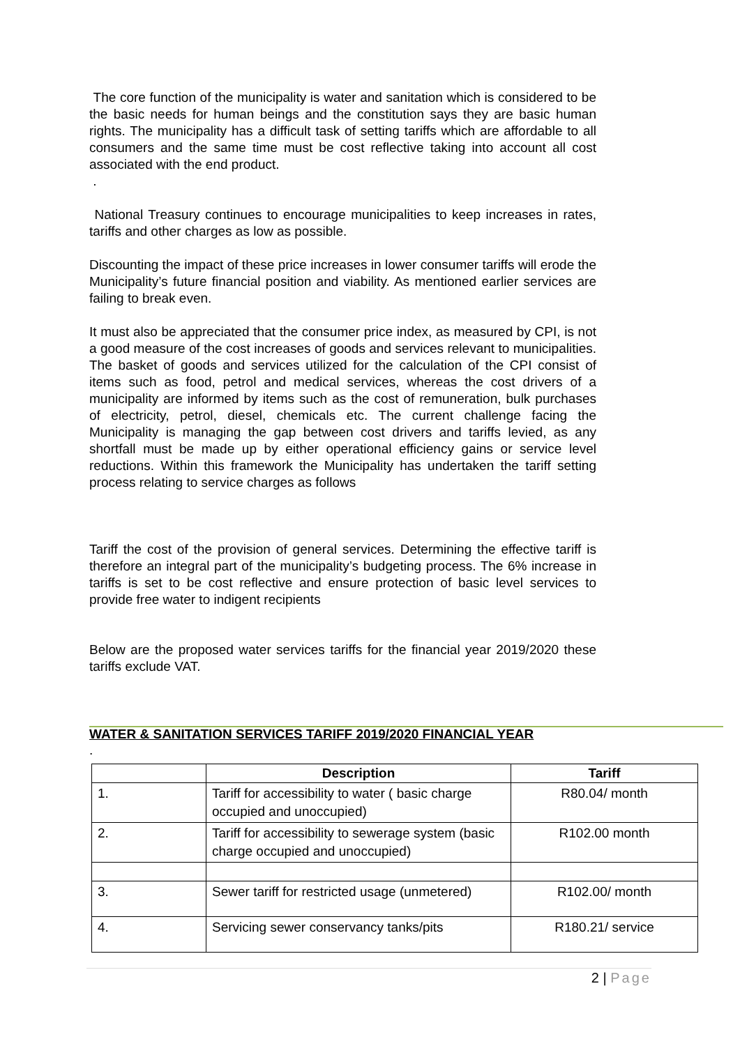The core function of the municipality is water and sanitation which is considered to be the basic needs for human beings and the constitution says they are basic human rights. The municipality has a difficult task of setting tariffs which are affordable to all consumers and the same time must be cost reflective taking into account all cost associated with the end product.
.
National Treasury continues to encourage municipalities to keep increases in rates, tariffs and other charges as low as possible.
Discounting the impact of these price increases in lower consumer tariffs will erode the Municipality’s future financial position and viability. As mentioned earlier services are failing to break even.
It must also be appreciated that the consumer price index, as measured by CPI, is not a good measure of the cost increases of goods and services relevant to municipalities. The basket of goods and services utilized for the calculation of the CPI consist of items such as food, petrol and medical services, whereas the cost drivers of a municipality are informed by items such as the cost of remuneration, bulk purchases of electricity, petrol, diesel, chemicals etc. The current challenge facing the Municipality is managing the gap between cost drivers and tariffs levied, as any shortfall must be made up by either operational efficiency gains or service level reductions. Within this framework the Municipality has undertaken the tariff setting process relating to service charges as follows
Tariff the cost of the provision of general services. Determining the effective tariff is therefore an integral part of the municipality’s budgeting process. The 6% increase in tariffs is set to be cost reflective and ensure protection of basic level services to provide free water to indigent recipients
Below are the proposed water services tariffs for the financial year 2019/2020 these tariffs exclude VAT.
WATER & SANITATION SERVICES TARIFF 2019/2020 FINANCIAL YEAR
.
| | Description | Tariff |
| --- | --- | --- |
| 1. | Tariff for accessibility to water ( basic charge occupied and unoccupied) | R80.04/ month |
| 2. | Tariff for accessibility to sewerage system (basic charge occupied and unoccupied) | R102.00 month |
| 3. | Sewer tariff for restricted usage (unmetered) | R102.00/ month |
| 4. | Servicing sewer conservancy tanks/pits | R180.21/ service |
2 | Page